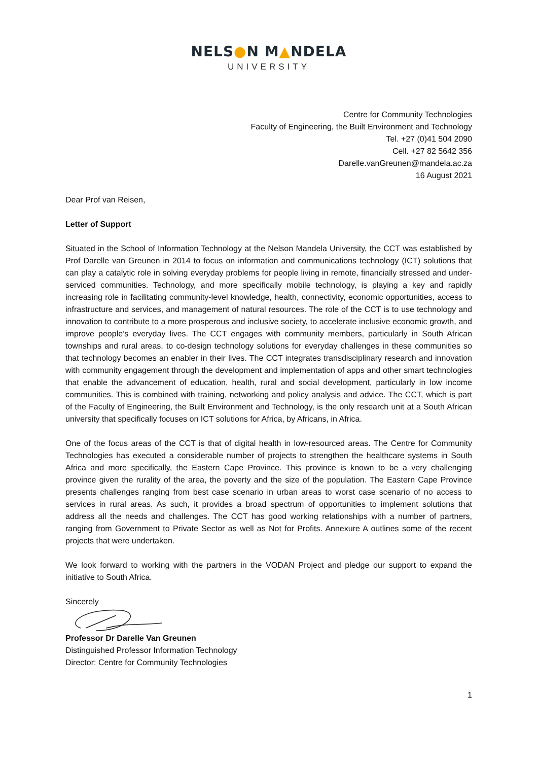NELS●N M▲NDELA
UNIVERSITY
Centre for Community Technologies
Faculty of Engineering, the Built Environment and Technology
Tel. +27 (0)41 504 2090
Cell. +27 82 5642 356
Darelle.vanGreunen@mandela.ac.za
16 August 2021
Dear Prof van Reisen,
Letter of Support
Situated in the School of Information Technology at the Nelson Mandela University, the CCT was established by Prof Darelle van Greunen in 2014 to focus on information and communications technology (ICT) solutions that can play a catalytic role in solving everyday problems for people living in remote, financially stressed and under-serviced communities. Technology, and more specifically mobile technology, is playing a key and rapidly increasing role in facilitating community-level knowledge, health, connectivity, economic opportunities, access to infrastructure and services, and management of natural resources. The role of the CCT is to use technology and innovation to contribute to a more prosperous and inclusive society, to accelerate inclusive economic growth, and improve people’s everyday lives. The CCT engages with community members, particularly in South African townships and rural areas, to co-design technology solutions for everyday challenges in these communities so that technology becomes an enabler in their lives. The CCT integrates transdisciplinary research and innovation with community engagement through the development and implementation of apps and other smart technologies that enable the advancement of education, health, rural and social development, particularly in low income communities. This is combined with training, networking and policy analysis and advice. The CCT, which is part of the Faculty of Engineering, the Built Environment and Technology, is the only research unit at a South African university that specifically focuses on ICT solutions for Africa, by Africans, in Africa.
One of the focus areas of the CCT is that of digital health in low-resourced areas. The Centre for Community Technologies has executed a considerable number of projects to strengthen the healthcare systems in South Africa and more specifically, the Eastern Cape Province. This province is known to be a very challenging province given the rurality of the area, the poverty and the size of the population. The Eastern Cape Province presents challenges ranging from best case scenario in urban areas to worst case scenario of no access to services in rural areas. As such, it provides a broad spectrum of opportunities to implement solutions that address all the needs and challenges. The CCT has good working relationships with a number of partners, ranging from Government to Private Sector as well as Not for Profits. Annexure A outlines some of the recent projects that were undertaken.
We look forward to working with the partners in the VODAN Project and pledge our support to expand the initiative to South Africa.
Sincerely
Professor Dr Darelle Van Greunen
Distinguished Professor Information Technology
Director: Centre for Community Technologies
1